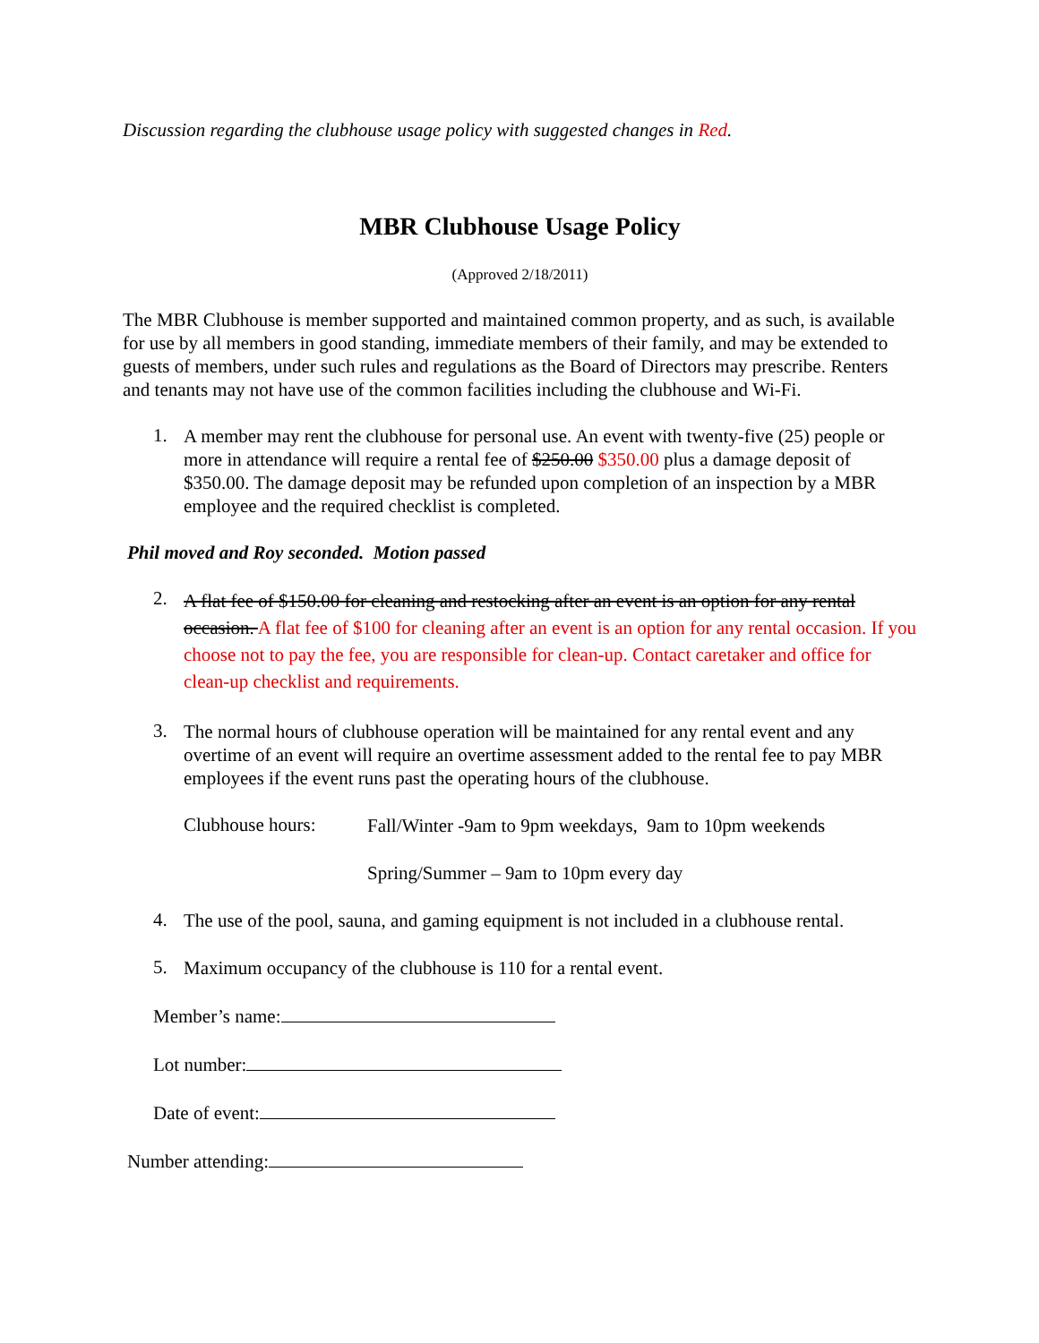Discussion regarding the clubhouse usage policy with suggested changes in Red.
MBR Clubhouse Usage Policy
(Approved 2/18/2011)
The MBR Clubhouse is member supported and maintained common property, and as such, is available for use by all members in good standing, immediate members of their family, and may be extended to guests of members, under such rules and regulations as the Board of Directors may prescribe. Renters and tenants may not have use of the common facilities including the clubhouse and Wi-Fi.
1.
A member may rent the clubhouse for personal use. An event with twenty-five (25) people or more in attendance will require a rental fee of $250.00 $350.00 plus a damage deposit of $350.00. The damage deposit may be refunded upon completion of an inspection by a MBR employee and the required checklist is completed.
Phil moved and Roy seconded. Motion passed
2.
A flat fee of $150.00 for cleaning and restocking after an event is an option for any rental occasion. A flat fee of $100 for cleaning after an event is an option for any rental occasion. If you choose not to pay the fee, you are responsible for clean-up. Contact caretaker and office for clean-up checklist and requirements.
3.
The normal hours of clubhouse operation will be maintained for any rental event and any overtime of an event will require an overtime assessment added to the rental fee to pay MBR employees if the event runs past the operating hours of the clubhouse.
Clubhouse hours:
Fall/Winter -9am to 9pm weekdays, 9am to 10pm weekends
Spring/Summer – 9am to 10pm every day
4.
The use of the pool, sauna, and gaming equipment is not included in a clubhouse rental.
5.
Maximum occupancy of the clubhouse is 110 for a rental event.
Member’s name:
Lot number:
Date of event:
Number attending: